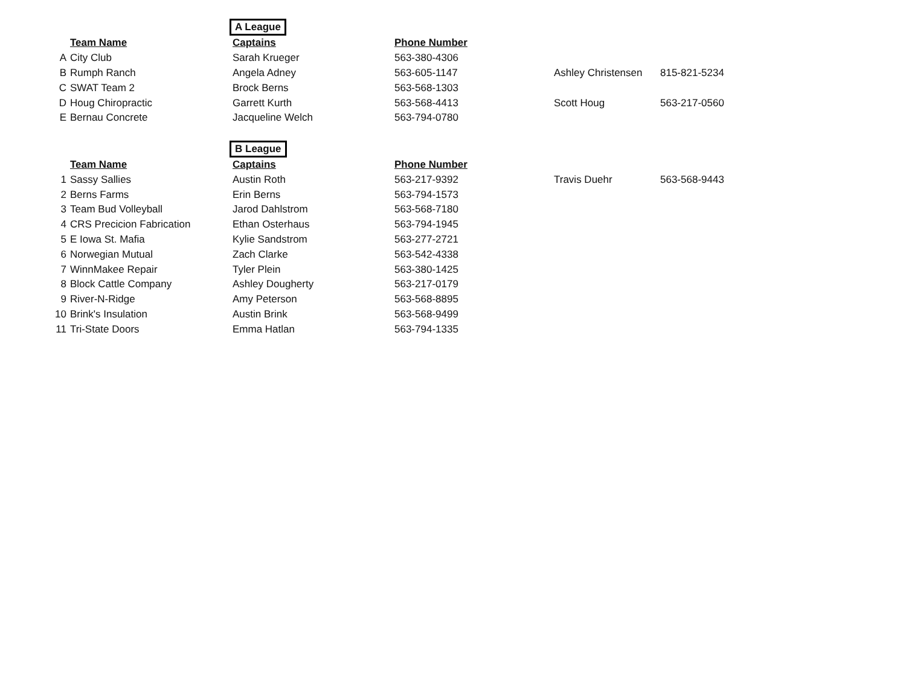| | | A League | | | |
| | Team Name | Captains | Phone Number | | |
| A | City Club | Sarah Krueger | 563-380-4306 | | |
| B | Rumph Ranch | Angela Adney | 563-605-1147 | Ashley Christensen | 815-821-5234 |
| C | SWAT Team 2 | Brock Berns | 563-568-1303 | | |
| D | Houg Chiropractic | Garrett Kurth | 563-568-4413 | Scott Houg | 563-217-0560 |
| E | Bernau Concrete | Jacqueline Welch | 563-794-0780 | | |
| | | B League | | | |
| | Team Name | Captains | Phone Number | | |
| 1 | Sassy Sallies | Austin Roth | 563-217-9392 | Travis Duehr | 563-568-9443 |
| 2 | Berns Farms | Erin Berns | 563-794-1573 | | |
| 3 | Team Bud Volleyball | Jarod Dahlstrom | 563-568-7180 | | |
| 4 | CRS Precicion Fabrication | Ethan Osterhaus | 563-794-1945 | | |
| 5 | E Iowa St. Mafia | Kylie Sandstrom | 563-277-2721 | | |
| 6 | Norwegian Mutual | Zach Clarke | 563-542-4338 | | |
| 7 | WinnMakee Repair | Tyler Plein | 563-380-1425 | | |
| 8 | Block Cattle Company | Ashley Dougherty | 563-217-0179 | | |
| 9 | River-N-Ridge | Amy Peterson | 563-568-8895 | | |
| 10 | Brink's Insulation | Austin Brink | 563-568-9499 | | |
| 11 | Tri-State Doors | Emma Hatlan | 563-794-1335 | | |